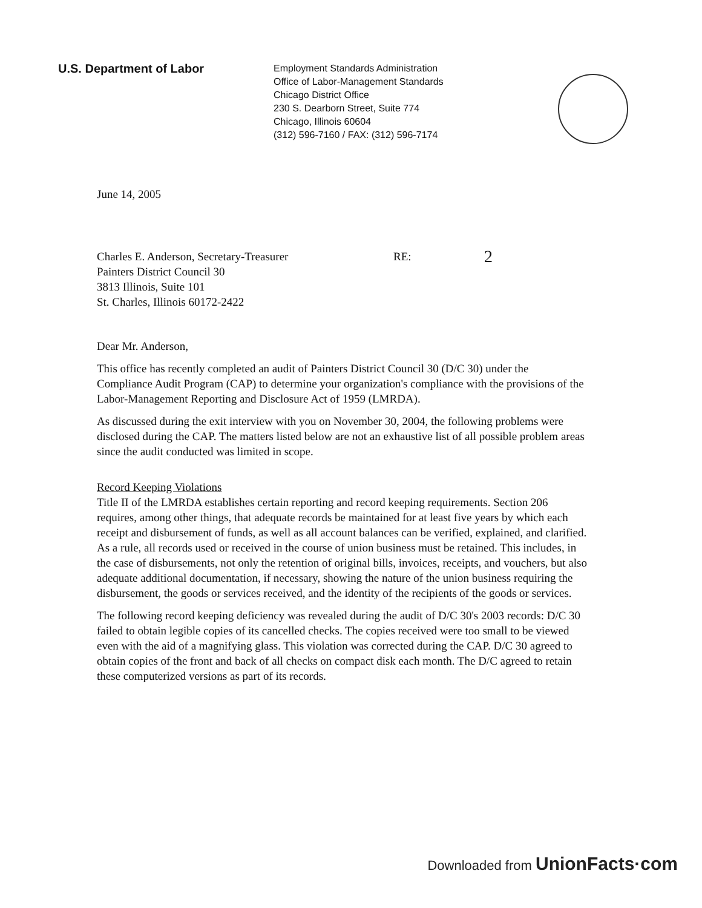U.S. Department of Labor
Employment Standards Administration
Office of Labor-Management Standards
Chicago District Office
230 S. Dearborn Street, Suite 774
Chicago, Illinois 60604
(312) 596-7160 / FAX: (312) 596-7174
June 14, 2005
Charles E. Anderson, Secretary-Treasurer
Painters District Council 30
3813 Illinois, Suite 101
St. Charles, Illinois 60172-2422
RE:
2
Dear Mr. Anderson,
This office has recently completed an audit of Painters District Council 30 (D/C 30) under the Compliance Audit Program (CAP) to determine your organization's compliance with the provisions of the Labor-Management Reporting and Disclosure Act of 1959 (LMRDA).
As discussed during the exit interview with you on November 30, 2004, the following problems were disclosed during the CAP. The matters listed below are not an exhaustive list of all possible problem areas since the audit conducted was limited in scope.
Record Keeping Violations
Title II of the LMRDA establishes certain reporting and record keeping requirements. Section 206 requires, among other things, that adequate records be maintained for at least five years by which each receipt and disbursement of funds, as well as all account balances can be verified, explained, and clarified. As a rule, all records used or received in the course of union business must be retained. This includes, in the case of disbursements, not only the retention of original bills, invoices, receipts, and vouchers, but also adequate additional documentation, if necessary, showing the nature of the union business requiring the disbursement, the goods or services received, and the identity of the recipients of the goods or services.
The following record keeping deficiency was revealed during the audit of D/C 30's 2003 records: D/C 30 failed to obtain legible copies of its cancelled checks. The copies received were too small to be viewed even with the aid of a magnifying glass. This violation was corrected during the CAP. D/C 30 agreed to obtain copies of the front and back of all checks on compact disk each month. The D/C agreed to retain these computerized versions as part of its records.
Downloaded from UnionFacts·com